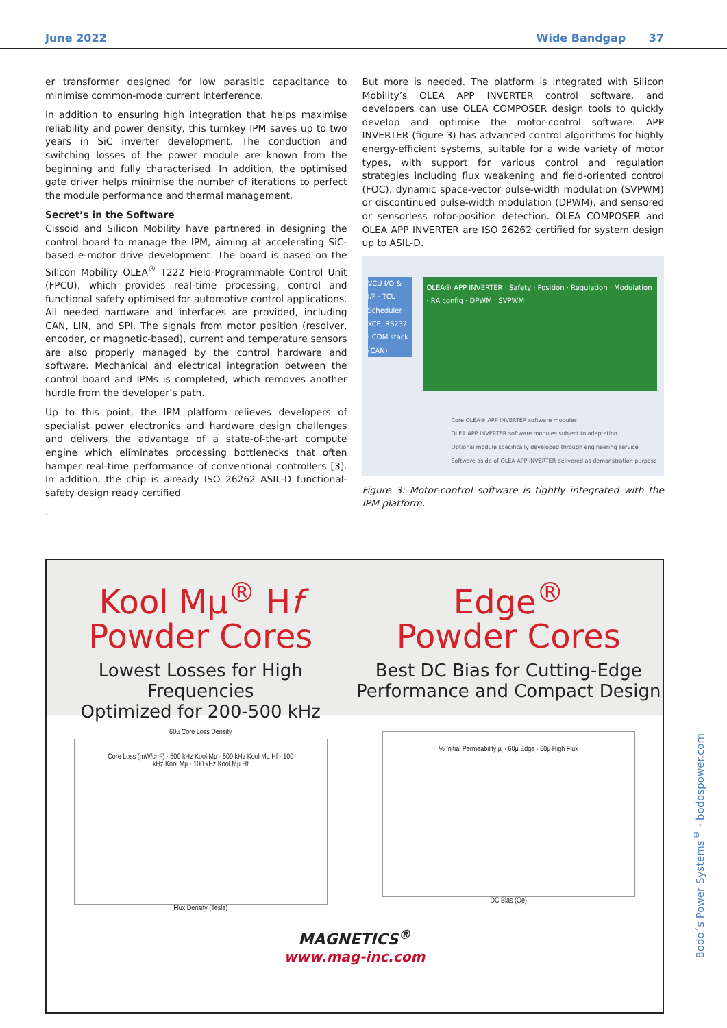June 2022 Wide Bandgap 37
er transformer designed for low parasitic capacitance to minimise common-mode current interference.
In addition to ensuring high integration that helps maximise reliability and power density, this turnkey IPM saves up to two years in SiC inverter development. The conduction and switching losses of the power module are known from the beginning and fully characterised. In addition, the optimised gate driver helps minimise the number of iterations to perfect the module performance and thermal management.
Secret’s in the Software
Cissoid and Silicon Mobility have partnered in designing the control board to manage the IPM, aiming at accelerating SiC-based e-motor drive development. The board is based on the Silicon Mobility OLEA<sup>®</sup> T222 Field-Programmable Control Unit (FPCU), which provides real-time processing, control and functional safety optimised for automotive control applications. All needed hardware and interfaces are provided, including CAN, LIN, and SPI. The signals from motor position (resolver, encoder, or magnetic-based), current and temperature sensors are also properly managed by the control hardware and software. Mechanical and electrical integration between the control board and IPMs is completed, which removes another hurdle from the developer’s path.
Up to this point, the IPM platform relieves developers of specialist power electronics and hardware design challenges and delivers the advantage of a state-of-the-art compute engine which eliminates processing bottlenecks that often hamper real-time performance of conventional controllers [3]. In addition, the chip is already ISO 26262 ASIL-D functional-safety design ready certified
.
But more is needed. The platform is integrated with Silicon Mobility’s OLEA APP INVERTER control software, and developers can use OLEA COMPOSER design tools to quickly develop and optimise the motor-control software. APP INVERTER (figure 3) has advanced control algorithms for highly energy-efficient systems, suitable for a wide variety of motor types, with support for various control and regulation strategies including flux weakening and field-oriented control (FOC), dynamic space-vector pulse-width modulation (SVPWM) or discontinued pulse-width modulation (DPWM), and sensored or sensorless rotor-position detection. OLEA COMPOSER and OLEA APP INVERTER are ISO 26262 certified for system design up to ASIL-D.
OLEA® APP INVERTER · Safety · Position · Regulation · Modulation · RA config · DPWM · SVPWM
VCU I/O & I/F · TCU · Scheduler · XCP, RS232 · COM stack (CAN)
Core OLEA® APP INVERTER software modules
OLEA APP INVERTER software modules subject to adaptation
Optional module specifically developed through engineering service
Software aside of OLEA APP INVERTER delivered as demonstration purpose
Figure 3: Motor-control software is tightly integrated with the IPM platform.
Kool Mµ<sup>®</sup> Hf
Powder Cores
Lowest Losses for High Frequencies
Optimized for 200-500 kHz
Edge<sup>®</sup>
Powder Cores
Best DC Bias for Cutting-Edge
Performance and Compact Design
60µ Core Loss Density
Core Loss (mW/cm³) · 500 kHz Kool Mµ · 500 kHz Kool Mµ Hf · 100 kHz Kool Mµ · 100 kHz Kool Mµ Hf
Flux Density (Tesla)
% Initial Permeability µ<sub>i</sub> · 60µ Edge · 60µ High Flux
DC Bias (Oe)
MAGNETICS<sup>®</sup>
www.mag-inc.com
Bodo´s Power Systems<sup>®</sup> · bodospower.com